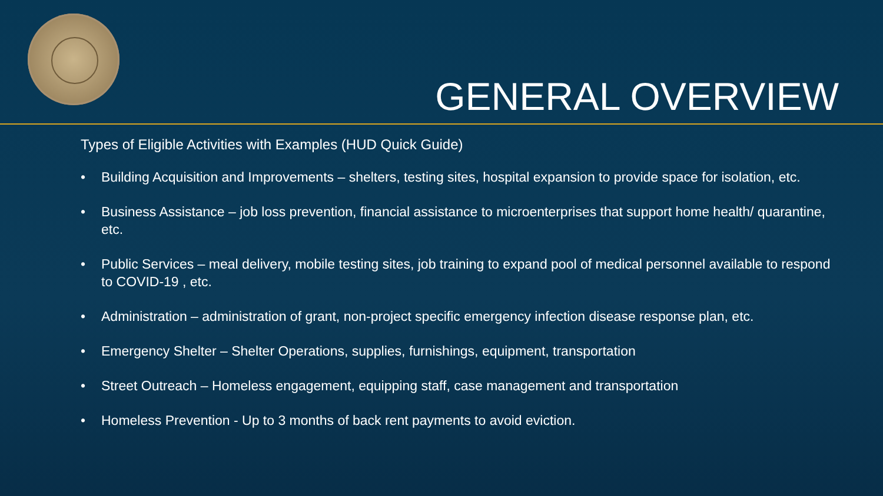GENERAL OVERVIEW
Types of Eligible Activities with Examples (HUD Quick Guide)
• Building Acquisition and Improvements – shelters, testing sites, hospital expansion to provide space for isolation, etc.
• Business Assistance – job loss prevention, financial assistance to microenterprises that support home health/ quarantine, etc.
• Public Services – meal delivery, mobile testing sites, job training to expand pool of medical personnel available to respond to COVID-19 , etc.
• Administration – administration of grant, non-project specific emergency infection disease response plan, etc.
• Emergency Shelter – Shelter Operations, supplies, furnishings, equipment, transportation
• Street Outreach – Homeless engagement, equipping staff, case management and transportation
• Homeless Prevention - Up to 3 months of back rent payments to avoid eviction.